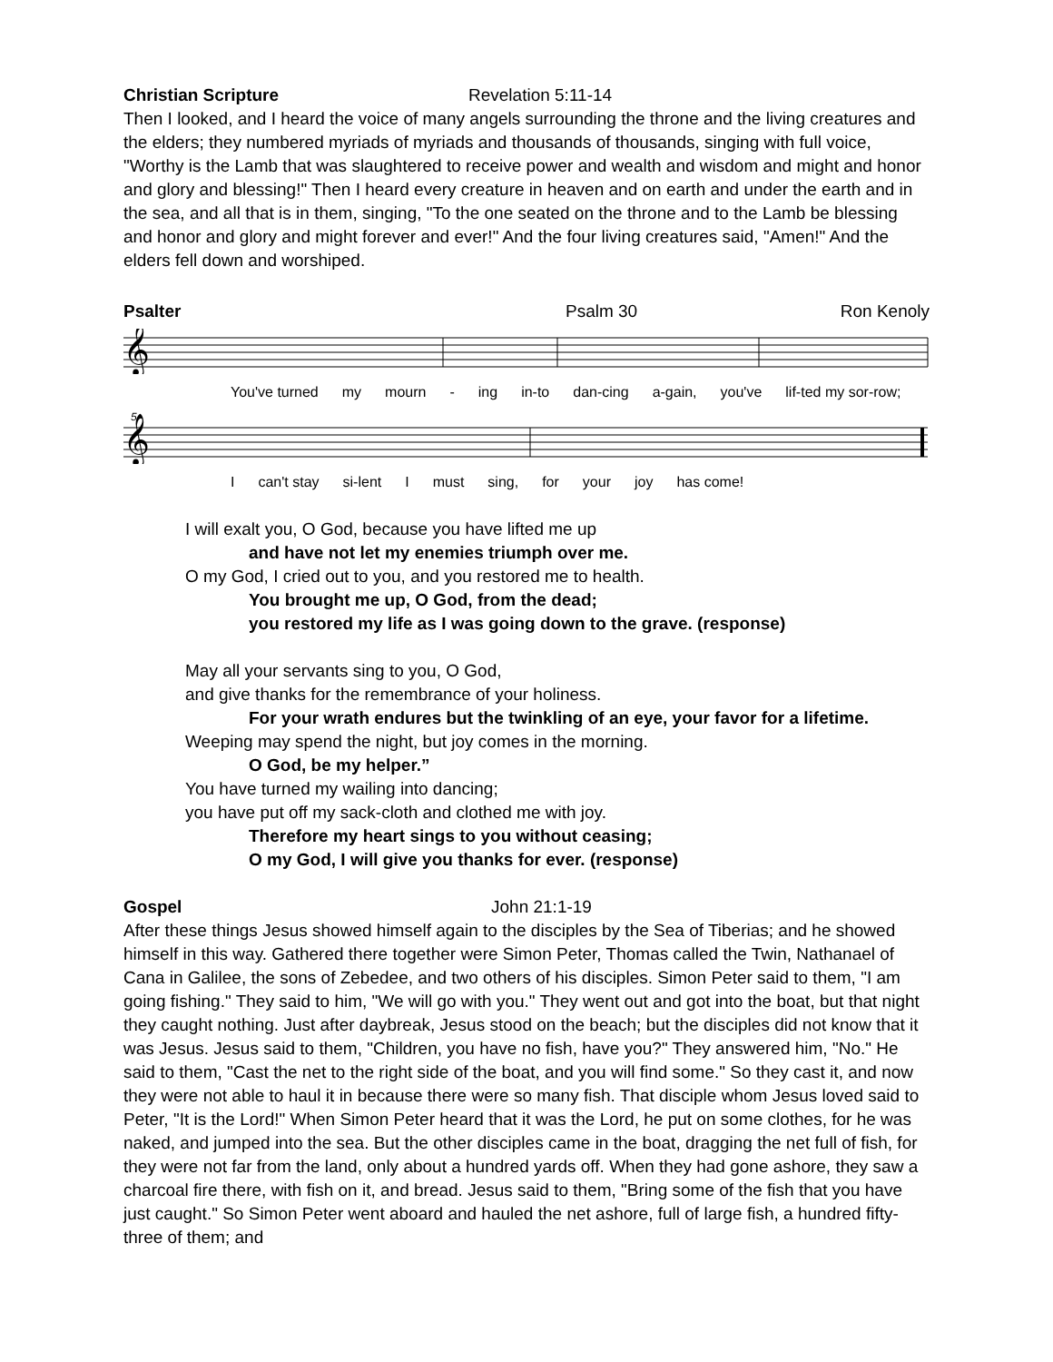Christian Scripture Revelation 5:11-14
Then I looked, and I heard the voice of many angels surrounding the throne and the living creatures and the elders; they numbered myriads of myriads and thousands of thousands, singing with full voice, "Worthy is the Lamb that was slaughtered to receive power and wealth and wisdom and might and honor and glory and blessing!" Then I heard every creature in heaven and on earth and under the earth and in the sea, and all that is in them, singing, "To the one seated on the throne and to the Lamb be blessing and honor and glory and might forever and ever!" And the four living creatures said, "Amen!" And the elders fell down and worshiped.
Psalter Psalm 30 Ron Kenoly
𝄞
You've turned my mourn - ing in-to dan-cing a-gain, you've lif-ted my sor-row;
5
𝄞
Ican't stay si-lent I must sing, for your joy has come!
I will exalt you, O God, because you have lifted me up
and have not let my enemies triumph over me.
O my God, I cried out to you, and you restored me to health.
You brought me up, O God, from the dead;
you restored my life as I was going down to the grave. (response)
May all your servants sing to you, O God,
and give thanks for the remembrance of your holiness.
For your wrath endures but the twinkling of an eye, your favor for a lifetime.
Weeping may spend the night, but joy comes in the morning.
O God, be my helper.”
You have turned my wailing into dancing;
you have put off my sack-cloth and clothed me with joy.
Therefore my heart sings to you without ceasing;
O my God, I will give you thanks for ever. (response)
Gospel John 21:1-19
After these things Jesus showed himself again to the disciples by the Sea of Tiberias; and he showed himself in this way. Gathered there together were Simon Peter, Thomas called the Twin, Nathanael of Cana in Galilee, the sons of Zebedee, and two others of his disciples. Simon Peter said to them, "I am going fishing." They said to him, "We will go with you." They went out and got into the boat, but that night they caught nothing. Just after daybreak, Jesus stood on the beach; but the disciples did not know that it was Jesus. Jesus said to them, "Children, you have no fish, have you?" They answered him, "No." He said to them, "Cast the net to the right side of the boat, and you will find some." So they cast it, and now they were not able to haul it in because there were so many fish. That disciple whom Jesus loved said to Peter, "It is the Lord!" When Simon Peter heard that it was the Lord, he put on some clothes, for he was naked, and jumped into the sea. But the other disciples came in the boat, dragging the net full of fish, for they were not far from the land, only about a hundred yards off. When they had gone ashore, they saw a charcoal fire there, with fish on it, and bread. Jesus said to them, "Bring some of the fish that you have just caught." So Simon Peter went aboard and hauled the net ashore, full of large fish, a hundred fifty-three of them; and